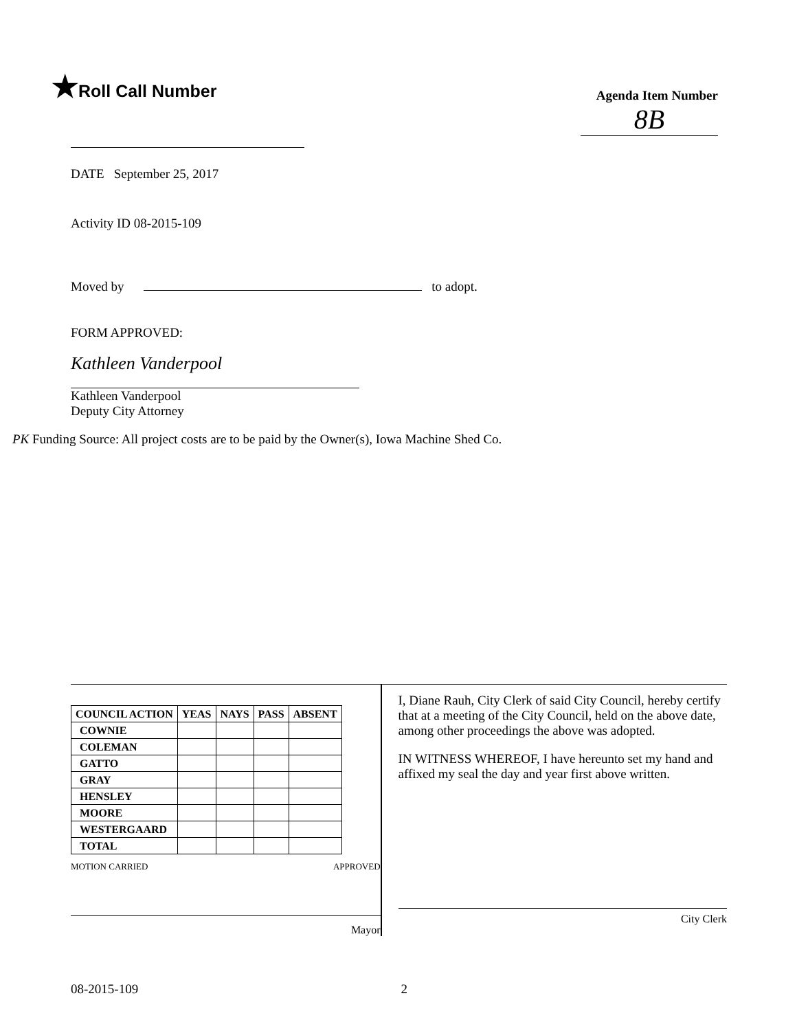★Roll Call Number
Agenda Item Number
8B
DATE September 25, 2017
Activity ID 08-2015-109
Moved by to adopt.
FORM APPROVED:
Kathleen Vanderpool
Kathleen Vanderpool
Deputy City Attorney
PK Funding Source: All project costs are to be paid by the Owner(s), Iowa Machine Shed Co.
| COUNCIL ACTION | YEAS | NAYS | PASS | ABSENT |
| --- | --- | --- | --- | --- |
| COWNIE | | | | |
| COLEMAN | | | | |
| GATTO | | | | |
| GRAY | | | | |
| HENSLEY | | | | |
| MOORE | | | | |
| WESTERGAARD | | | | |
| TOTAL | | | | |
MOTION CARRIED APPROVED
Mayor
I, Diane Rauh, City Clerk of said City Council, hereby certify that at a meeting of the City Council, held on the above date, among other proceedings the above was adopted.
IN WITNESS WHEREOF, I have hereunto set my hand and affixed my seal the day and year first above written.
City Clerk
08-2015-109 2